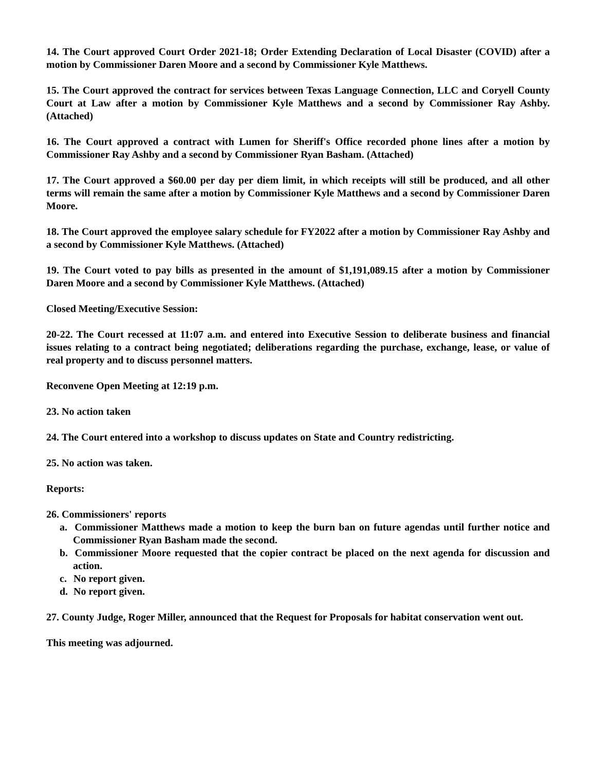14. The Court approved Court Order 2021-18; Order Extending Declaration of Local Disaster (COVID) after a motion by Commissioner Daren Moore and a second by Commissioner Kyle Matthews.
15. The Court approved the contract for services between Texas Language Connection, LLC and Coryell County Court at Law after a motion by Commissioner Kyle Matthews and a second by Commissioner Ray Ashby. (Attached)
16. The Court approved a contract with Lumen for Sheriff's Office recorded phone lines after a motion by Commissioner Ray Ashby and a second by Commissioner Ryan Basham. (Attached)
17. The Court approved a $60.00 per day per diem limit, in which receipts will still be produced, and all other terms will remain the same after a motion by Commissioner Kyle Matthews and a second by Commissioner Daren Moore.
18. The Court approved the employee salary schedule for FY2022 after a motion by Commissioner Ray Ashby and a second by Commissioner Kyle Matthews. (Attached)
19. The Court voted to pay bills as presented in the amount of $1,191,089.15 after a motion by Commissioner Daren Moore and a second by Commissioner Kyle Matthews. (Attached)
Closed Meeting/Executive Session:
20-22. The Court recessed at 11:07 a.m. and entered into Executive Session to deliberate business and financial issues relating to a contract being negotiated; deliberations regarding the purchase, exchange, lease, or value of real property and to discuss personnel matters.
Reconvene Open Meeting at 12:19 p.m.
23. No action taken
24. The Court entered into a workshop to discuss updates on State and Country redistricting.
25. No action was taken.
Reports:
26. Commissioners' reports
a. Commissioner Matthews made a motion to keep the burn ban on future agendas until further notice and Commissioner Ryan Basham made the second.
b. Commissioner Moore requested that the copier contract be placed on the next agenda for discussion and action.
c. No report given.
d. No report given.
27. County Judge, Roger Miller, announced that the Request for Proposals for habitat conservation went out.
This meeting was adjourned.